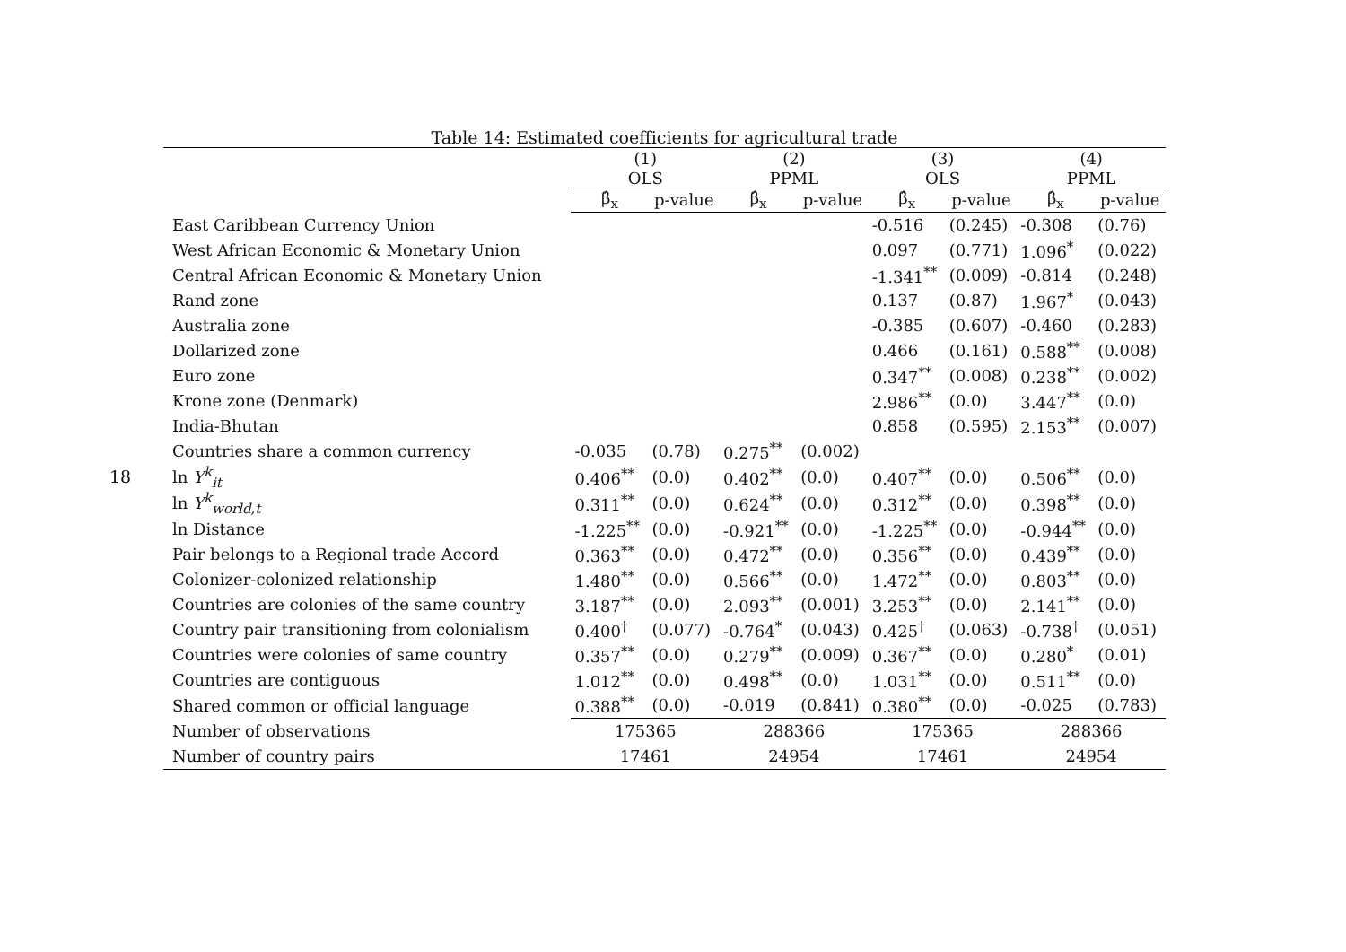18
Table 14: Estimated coefficients for agricultural trade
| | (1) | | (2) | | (3) | | (4) | |
| --- | --- | --- | --- | --- | --- | --- | --- | --- |
| | OLS | | PPML | | OLS | | PPML | |
| | β̂<sub>x</sub> | p-value | β̂<sub>x</sub> | p-value | β̂<sub>x</sub> | p-value | β̂<sub>x</sub> | p-value |
| East Caribbean Currency Union | | | | | -0.516 | (0.245) | -0.308 | (0.76) |
| West African Economic & Monetary Union | | | | | 0.097 | (0.771) | 1.096<sup>*</sup> | (0.022) |
| Central African Economic & Monetary Union | | | | | -1.341<sup>**</sup> | (0.009) | -0.814 | (0.248) |
| Rand zone | | | | | 0.137 | (0.87) | 1.967<sup>*</sup> | (0.043) |
| Australia zone | | | | | -0.385 | (0.607) | -0.460 | (0.283) |
| Dollarized zone | | | | | 0.466 | (0.161) | 0.588<sup>**</sup> | (0.008) |
| Euro zone | | | | | 0.347<sup>**</sup> | (0.008) | 0.238<sup>**</sup> | (0.002) |
| Krone zone (Denmark) | | | | | 2.986<sup>**</sup> | (0.0) | 3.447<sup>**</sup> | (0.0) |
| India-Bhutan | | | | | 0.858 | (0.595) | 2.153<sup>**</sup> | (0.007) |
| Countries share a common currency | -0.035 | (0.78) | 0.275<sup>**</sup> | (0.002) | | | | |
| ln Y<sup>k</sup><sub>it</sub> | 0.406<sup>**</sup> | (0.0) | 0.402<sup>**</sup> | (0.0) | 0.407<sup>**</sup> | (0.0) | 0.506<sup>**</sup> | (0.0) |
| ln Y<sup>k</sup><sub>world,t</sub> | 0.311<sup>**</sup> | (0.0) | 0.624<sup>**</sup> | (0.0) | 0.312<sup>**</sup> | (0.0) | 0.398<sup>**</sup> | (0.0) |
| ln Distance | -1.225<sup>**</sup> | (0.0) | -0.921<sup>**</sup> | (0.0) | -1.225<sup>**</sup> | (0.0) | -0.944<sup>**</sup> | (0.0) |
| Pair belongs to a Regional trade Accord | 0.363<sup>**</sup> | (0.0) | 0.472<sup>**</sup> | (0.0) | 0.356<sup>**</sup> | (0.0) | 0.439<sup>**</sup> | (0.0) |
| Colonizer-colonized relationship | 1.480<sup>**</sup> | (0.0) | 0.566<sup>**</sup> | (0.0) | 1.472<sup>**</sup> | (0.0) | 0.803<sup>**</sup> | (0.0) |
| Countries are colonies of the same country | 3.187<sup>**</sup> | (0.0) | 2.093<sup>**</sup> | (0.001) | 3.253<sup>**</sup> | (0.0) | 2.141<sup>**</sup> | (0.0) |
| Country pair transitioning from colonialism | 0.400<sup>†</sup> | (0.077) | -0.764<sup>*</sup> | (0.043) | 0.425<sup>†</sup> | (0.063) | -0.738<sup>†</sup> | (0.051) |
| Countries were colonies of same country | 0.357<sup>**</sup> | (0.0) | 0.279<sup>**</sup> | (0.009) | 0.367<sup>**</sup> | (0.0) | 0.280<sup>*</sup> | (0.01) |
| Countries are contiguous | 1.012<sup>**</sup> | (0.0) | 0.498<sup>**</sup> | (0.0) | 1.031<sup>**</sup> | (0.0) | 0.511<sup>**</sup> | (0.0) |
| Shared common or official language | 0.388<sup>**</sup> | (0.0) | -0.019 | (0.841) | 0.380<sup>**</sup> | (0.0) | -0.025 | (0.783) |
| Number of observations | 175365 | | 288366 | | 175365 | | 288366 | |
| Number of country pairs | 17461 | | 24954 | | 17461 | | 24954 | |